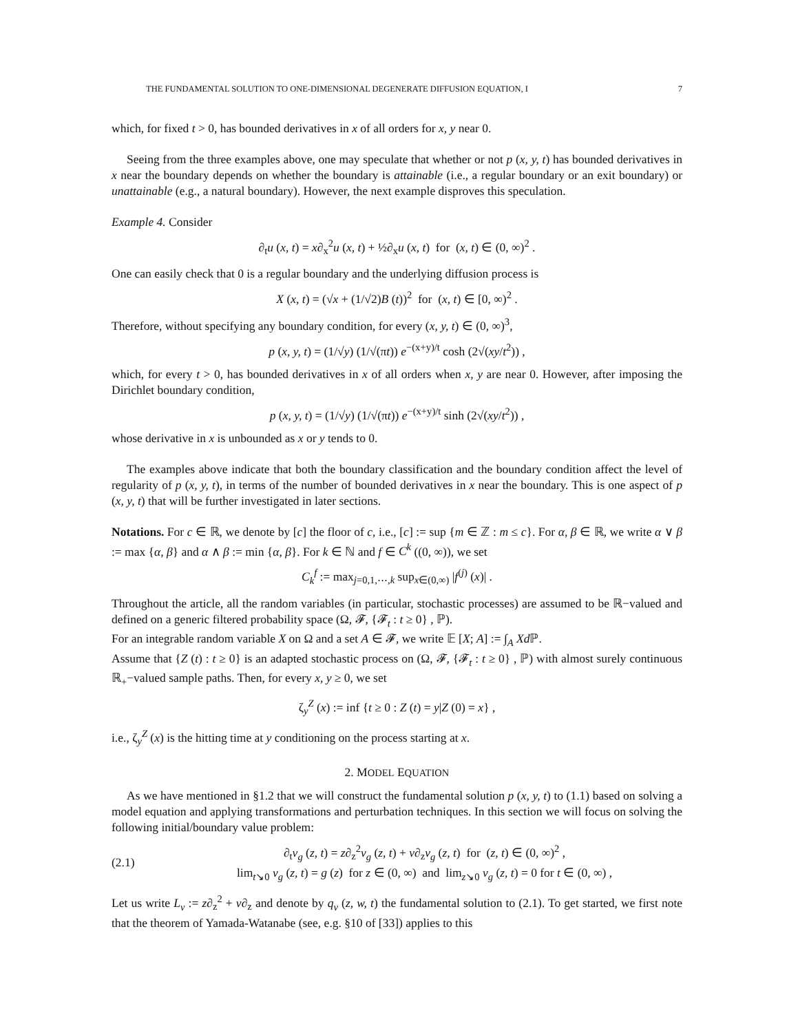THE FUNDAMENTAL SOLUTION TO ONE-DIMENSIONAL DEGENERATE DIFFUSION EQUATION, I 7
which, for fixed t > 0, has bounded derivatives in x of all orders for x, y near 0.
Seeing from the three examples above, one may speculate that whether or not p (x, y, t) has bounded derivatives in x near the boundary depends on whether the boundary is attainable (i.e., a regular boundary or an exit boundary) or unattainable (e.g., a natural boundary). However, the next example disproves this speculation.
Example 4. Consider
∂<sub>t</sub>u (x, t) = x∂<sub>x</sub><sup>2</sup>u (x, t) + ½∂<sub>x</sub>u (x, t) for (x, t) ∈ (0, ∞)<sup>2</sup> .
One can easily check that 0 is a regular boundary and the underlying diffusion process is
X (x, t) = (√x + (1/√2)B (t))<sup>2</sup> for (x, t) ∈ [0, ∞)<sup>2</sup> .
Therefore, without specifying any boundary condition, for every (x, y, t) ∈ (0, ∞)<sup>3</sup>,
p (x, y, t) = (1/√y) (1/√(πt)) e<sup>−(x+y)/t</sup> cosh (2√(xy/t<sup>2</sup>)) ,
which, for every t > 0, has bounded derivatives in x of all orders when x, y are near 0. However, after imposing the Dirichlet boundary condition,
p (x, y, t) = (1/√y) (1/√(πt)) e<sup>−(x+y)/t</sup> sinh (2√(xy/t<sup>2</sup>)) ,
whose derivative in x is unbounded as x or y tends to 0.
The examples above indicate that both the boundary classification and the boundary condition affect the level of regularity of p (x, y, t), in terms of the number of bounded derivatives in x near the boundary. This is one aspect of p (x, y, t) that will be further investigated in later sections.
Notations. For c ∈ ℝ, we denote by [c] the floor of c, i.e., [c] := sup {m ∈ ℤ : m ≤ c}. For α, β ∈ ℝ, we write α ∨ β := max {α, β} and α ∧ β := min {α, β}. For k ∈ ℕ and f ∈ C<sup>k</sup> ((0, ∞)), we set
C<sub>k</sub><sup>f</sup> := max<sub>j=0,1,⋯,k</sub> sup<sub>x∈(0,∞)</sub> |f<sup>(j)</sup> (x)| .
Throughout the article, all the random variables (in particular, stochastic processes) are assumed to be ℝ−valued and defined on a generic filtered probability space (Ω, 𝓕, {𝓕<sub>t</sub> : t ≥ 0} , ℙ).
For an integrable random variable X on Ω and a set A ∈ 𝓕, we write 𝔼 [X; A] := ∫<sub>A</sub> Xd ℙ.
Assume that {Z (t) : t ≥ 0} is an adapted stochastic process on (Ω, 𝓕, {𝓕<sub>t</sub> : t ≥ 0} , ℙ) with almost surely continuous ℝ<sub>+</sub>−valued sample paths. Then, for every x, y ≥ 0, we set
ζ<sub>y</sub><sup>Z</sup> (x) := inf {t ≥ 0 : Z (t) = y|Z (0) = x} ,
i.e., ζ<sub>y</sub><sup>Z</sup> (x) is the hitting time at y conditioning on the process starting at x.
2. MODEL EQUATION
As we have mentioned in §1.2 that we will construct the fundamental solution p (x, y, t) to (1.1) based on solving a model equation and applying transformations and perturbation techniques. In this section we will focus on solving the following initial/boundary value problem:
(2.1)
∂<sub>t</sub>v<sub>g</sub> (z, t) = z∂<sub>z</sub><sup>2</sup>v<sub>g</sub> (z, t) + ν∂<sub>z</sub>v<sub>g</sub> (z, t) for (z, t) ∈ (0, ∞)<sup>2</sup> ,
lim<sub>t↘0</sub> v<sub>g</sub> (z, t) = g (z) for z ∈ (0, ∞) and lim<sub>z↘0</sub> v<sub>g</sub> (z, t) = 0 for t ∈ (0, ∞) ,
Let us write L<sub>ν</sub> := z∂<sub>z</sub><sup>2</sup> + ν∂<sub>z</sub> and denote by q<sub>ν</sub> (z, w, t) the fundamental solution to (2.1). To get started, we first note that the theorem of Yamada-Watanabe (see, e.g. §10 of [33]) applies to this